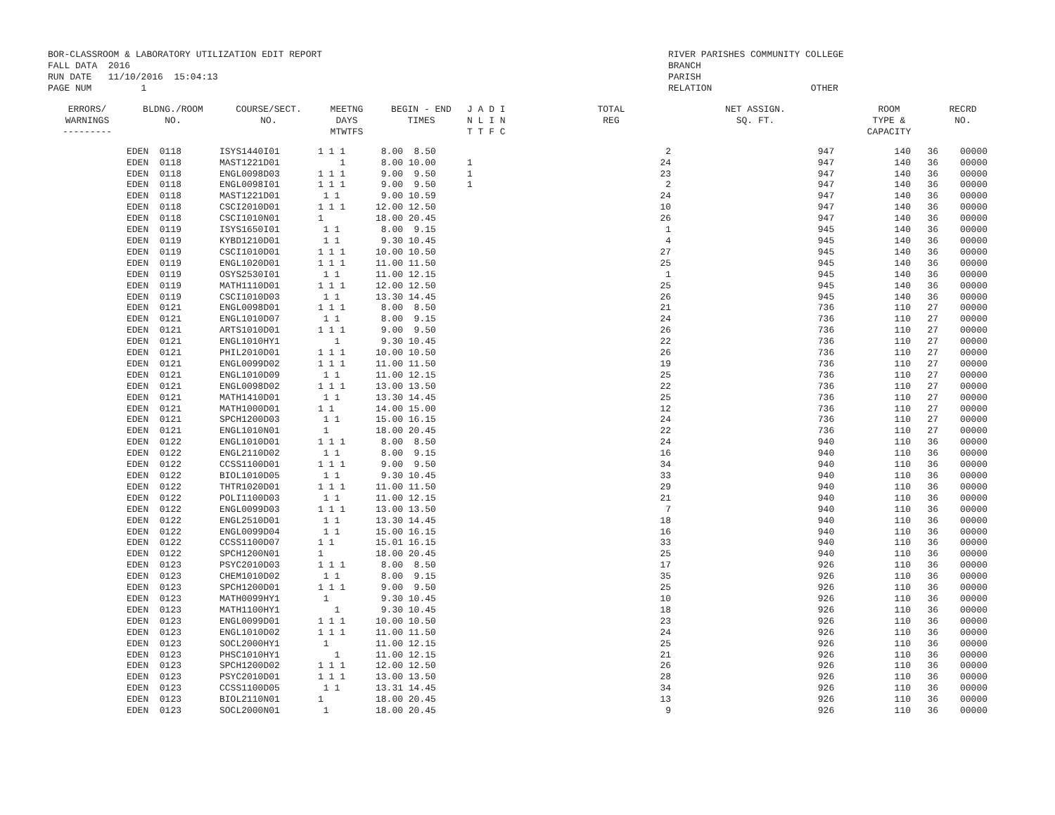BOR-CLASSROOM & LABORATORY UTILIZATION EDIT REPORT
FALL DATA 2016
RUN DATE 11/10/2016 15:04:13
PAGE NUM 1
RIVER PARISHES COMMUNITY COLLEGE
BRANCH
PARISH
RELATION OTHER
| ERRORS/ WARNINGS --------- | BLDNG./ROOM NO. | COURSE/SECT. NO. | MEETNG DAYS MTWTFS | BEGIN - END TIMES | J A D I N L I N T T F C | TOTAL REG | NET ASSIGN. SQ. FT. | ROOM TYPE & CAPACITY | RECRD NO. |
| --- | --- | --- | --- | --- | --- | --- | --- | --- | --- |
| | EDEN 0118 | ISYS1440I01 | 1 1 1 | 8.00 8.50 | | 2 | 947 | 140 36 | 00000 |
| | EDEN 0118 | MAST1221D01 | 1 | 8.00 10.00 | 1 | 24 | 947 | 140 36 | 00000 |
| | EDEN 0118 | ENGL0098D03 | 1 1 1 | 9.00 9.50 | 1 | 23 | 947 | 140 36 | 00000 |
| | EDEN 0118 | ENGL0098I01 | 1 1 1 | 9.00 9.50 | 1 | 2 | 947 | 140 36 | 00000 |
| | EDEN 0118 | MAST1221D01 | 1 1 | 9.00 10.59 | | 24 | 947 | 140 36 | 00000 |
| | EDEN 0118 | CSCI2010D01 | 1 1 1 | 12.00 12.50 | | 10 | 947 | 140 36 | 00000 |
| | EDEN 0118 | CSCI1010N01 | 1 | 18.00 20.45 | | 26 | 947 | 140 36 | 00000 |
| | EDEN 0119 | ISYS1650I01 | 1 1 | 8.00 9.15 | | 1 | 945 | 140 36 | 00000 |
| | EDEN 0119 | KYBD1210D01 | 1 1 | 9.30 10.45 | | 4 | 945 | 140 36 | 00000 |
| | EDEN 0119 | CSCI1010D01 | 1 1 1 | 10.00 10.50 | | 27 | 945 | 140 36 | 00000 |
| | EDEN 0119 | ENGL1020D01 | 1 1 1 | 11.00 11.50 | | 25 | 945 | 140 36 | 00000 |
| | EDEN 0119 | OSYS2530I01 | 1 1 | 11.00 12.15 | | 1 | 945 | 140 36 | 00000 |
| | EDEN 0119 | MATH1110D01 | 1 1 1 | 12.00 12.50 | | 25 | 945 | 140 36 | 00000 |
| | EDEN 0119 | CSCI1010D03 | 1 1 | 13.30 14.45 | | 26 | 945 | 140 36 | 00000 |
| | EDEN 0121 | ENGL0098D01 | 1 1 1 | 8.00 8.50 | | 21 | 736 | 110 27 | 00000 |
| | EDEN 0121 | ENGL1010D07 | 1 1 | 8.00 9.15 | | 24 | 736 | 110 27 | 00000 |
| | EDEN 0121 | ARTS1010D01 | 1 1 1 | 9.00 9.50 | | 26 | 736 | 110 27 | 00000 |
| | EDEN 0121 | ENGL1010HY1 | 1 | 9.30 10.45 | | 22 | 736 | 110 27 | 00000 |
| | EDEN 0121 | PHIL2010D01 | 1 1 1 | 10.00 10.50 | | 26 | 736 | 110 27 | 00000 |
| | EDEN 0121 | ENGL0099D02 | 1 1 1 | 11.00 11.50 | | 19 | 736 | 110 27 | 00000 |
| | EDEN 0121 | ENGL1010D09 | 1 1 | 11.00 12.15 | | 25 | 736 | 110 27 | 00000 |
| | EDEN 0121 | ENGL0098D02 | 1 1 1 | 13.00 13.50 | | 22 | 736 | 110 27 | 00000 |
| | EDEN 0121 | MATH1410D01 | 1 1 | 13.30 14.45 | | 25 | 736 | 110 27 | 00000 |
| | EDEN 0121 | MATH1000D01 | 1 1 | 14.00 15.00 | | 12 | 736 | 110 27 | 00000 |
| | EDEN 0121 | SPCH1200D03 | 1 1 | 15.00 16.15 | | 24 | 736 | 110 27 | 00000 |
| | EDEN 0121 | ENGL1010N01 | 1 | 18.00 20.45 | | 22 | 736 | 110 27 | 00000 |
| | EDEN 0122 | ENGL1010D01 | 1 1 1 | 8.00 8.50 | | 24 | 940 | 110 36 | 00000 |
| | EDEN 0122 | ENGL2110D02 | 1 1 | 8.00 9.15 | | 16 | 940 | 110 36 | 00000 |
| | EDEN 0122 | CCSS1100D01 | 1 1 1 | 9.00 9.50 | | 34 | 940 | 110 36 | 00000 |
| | EDEN 0122 | BIOL1010D05 | 1 1 | 9.30 10.45 | | 33 | 940 | 110 36 | 00000 |
| | EDEN 0122 | THTR1020D01 | 1 1 1 | 11.00 11.50 | | 29 | 940 | 110 36 | 00000 |
| | EDEN 0122 | POLI1100D03 | 1 1 | 11.00 12.15 | | 21 | 940 | 110 36 | 00000 |
| | EDEN 0122 | ENGL0099D03 | 1 1 1 | 13.00 13.50 | | 7 | 940 | 110 36 | 00000 |
| | EDEN 0122 | ENGL2510D01 | 1 1 | 13.30 14.45 | | 18 | 940 | 110 36 | 00000 |
| | EDEN 0122 | ENGL0099D04 | 1 1 | 15.00 16.15 | | 16 | 940 | 110 36 | 00000 |
| | EDEN 0122 | CCSS1100D07 | 1 1 | 15.01 16.15 | | 33 | 940 | 110 36 | 00000 |
| | EDEN 0122 | SPCH1200N01 | 1 | 18.00 20.45 | | 25 | 940 | 110 36 | 00000 |
| | EDEN 0123 | PSYC2010D03 | 1 1 1 | 8.00 8.50 | | 17 | 926 | 110 36 | 00000 |
| | EDEN 0123 | CHEM1010D02 | 1 1 | 8.00 9.15 | | 35 | 926 | 110 36 | 00000 |
| | EDEN 0123 | SPCH1200D01 | 1 1 1 | 9.00 9.50 | | 25 | 926 | 110 36 | 00000 |
| | EDEN 0123 | MATH0099HY1 | 1 | 9.30 10.45 | | 10 | 926 | 110 36 | 00000 |
| | EDEN 0123 | MATH1100HY1 | 1 | 9.30 10.45 | | 18 | 926 | 110 36 | 00000 |
| | EDEN 0123 | ENGL0099D01 | 1 1 1 | 10.00 10.50 | | 23 | 926 | 110 36 | 00000 |
| | EDEN 0123 | ENGL1010D02 | 1 1 1 | 11.00 11.50 | | 24 | 926 | 110 36 | 00000 |
| | EDEN 0123 | SOCL2000HY1 | 1 | 11.00 12.15 | | 25 | 926 | 110 36 | 00000 |
| | EDEN 0123 | PHSC1010HY1 | 1 | 11.00 12.15 | | 21 | 926 | 110 36 | 00000 |
| | EDEN 0123 | SPCH1200D02 | 1 1 1 | 12.00 12.50 | | 26 | 926 | 110 36 | 00000 |
| | EDEN 0123 | PSYC2010D01 | 1 1 1 | 13.00 13.50 | | 28 | 926 | 110 36 | 00000 |
| | EDEN 0123 | CCSS1100D05 | 1 1 | 13.31 14.45 | | 34 | 926 | 110 36 | 00000 |
| | EDEN 0123 | BIOL2110N01 | 1 | 18.00 20.45 | | 13 | 926 | 110 36 | 00000 |
| | EDEN 0123 | SOCL2000N01 | 1 | 18.00 20.45 | | 9 | 926 | 110 36 | 00000 |